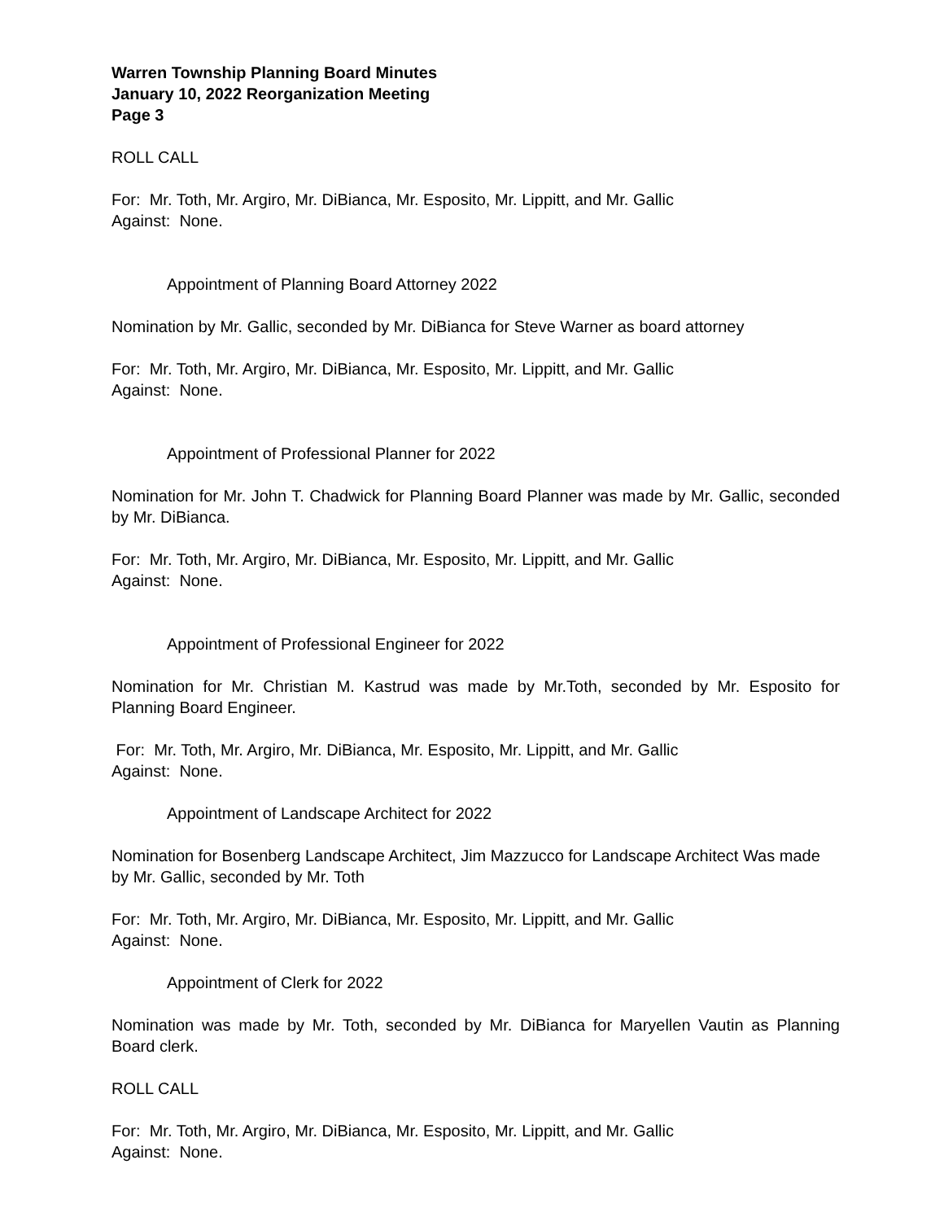Warren Township Planning Board Minutes
January 10, 2022 Reorganization Meeting
Page 3
ROLL CALL
For: Mr. Toth, Mr. Argiro, Mr. DiBianca, Mr. Esposito, Mr. Lippitt, and Mr. Gallic
Against: None.
Appointment of Planning Board Attorney 2022
Nomination by Mr. Gallic, seconded by Mr. DiBianca for Steve Warner as board attorney
For: Mr. Toth, Mr. Argiro, Mr. DiBianca, Mr. Esposito, Mr. Lippitt, and Mr. Gallic
Against: None.
Appointment of Professional Planner for 2022
Nomination for Mr. John T. Chadwick for Planning Board Planner was made by Mr. Gallic, seconded by Mr. DiBianca.
For: Mr. Toth, Mr. Argiro, Mr. DiBianca, Mr. Esposito, Mr. Lippitt, and Mr. Gallic
Against: None.
Appointment of Professional Engineer for 2022
Nomination for Mr. Christian M. Kastrud was made by Mr.Toth, seconded by Mr. Esposito for Planning Board Engineer.
For: Mr. Toth, Mr. Argiro, Mr. DiBianca, Mr. Esposito, Mr. Lippitt, and Mr. Gallic
Against: None.
Appointment of Landscape Architect for 2022
Nomination for Bosenberg Landscape Architect, Jim Mazzucco for Landscape Architect Was made by Mr. Gallic, seconded by Mr. Toth
For: Mr. Toth, Mr. Argiro, Mr. DiBianca, Mr. Esposito, Mr. Lippitt, and Mr. Gallic
Against: None.
Appointment of Clerk for 2022
Nomination was made by Mr. Toth, seconded by Mr. DiBianca for Maryellen Vautin as Planning Board clerk.
ROLL CALL
For: Mr. Toth, Mr. Argiro, Mr. DiBianca, Mr. Esposito, Mr. Lippitt, and Mr. Gallic
Against: None.